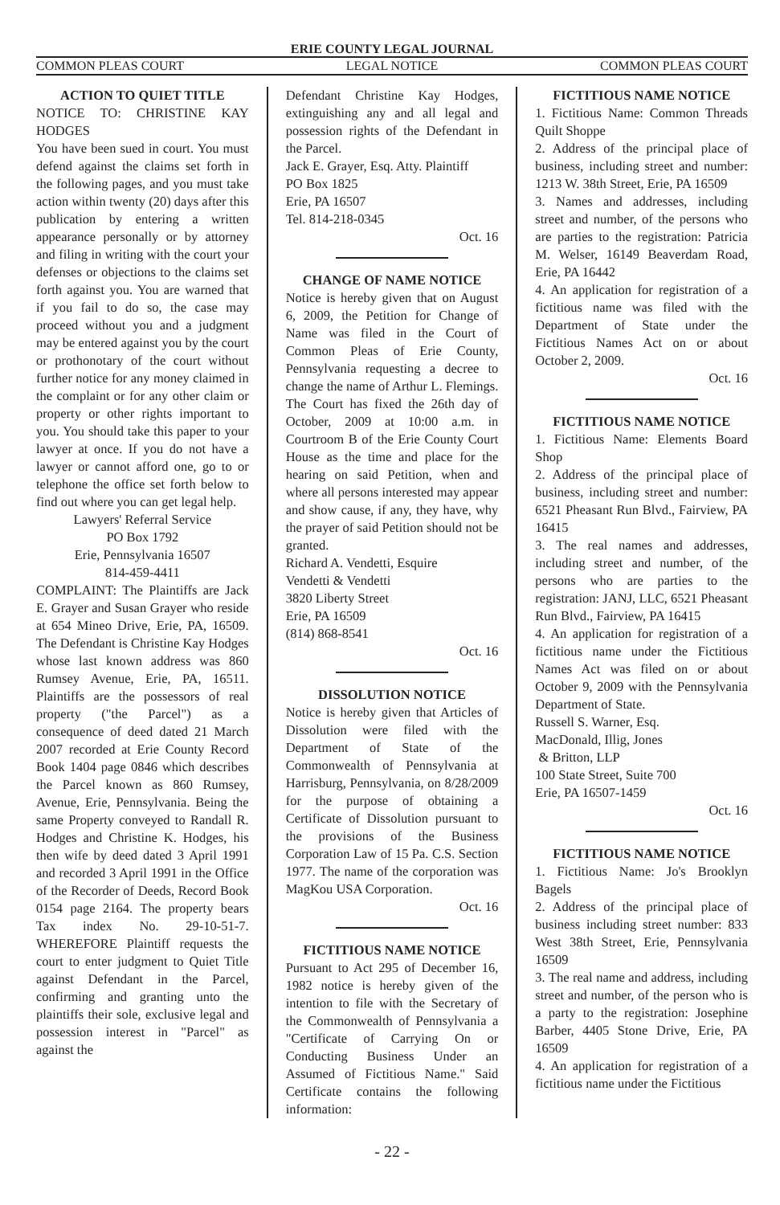ERIE COUNTY LEGAL JOURNAL
COMMON PLEAS COURT LEGAL NOTICE COMMON PLEAS COURT
ACTION TO QUIET TITLE
NOTICE TO: CHRISTINE KAY HODGES
You have been sued in court. You must defend against the claims set forth in the following pages, and you must take action within twenty (20) days after this publication by entering a written appearance personally or by attorney and filing in writing with the court your defenses or objections to the claims set forth against you. You are warned that if you fail to do so, the case may proceed without you and a judgment may be entered against you by the court or prothonotary of the court without further notice for any money claimed in the complaint or for any other claim or property or other rights important to you. You should take this paper to your lawyer at once. If you do not have a lawyer or cannot afford one, go to or telephone the office set forth below to find out where you can get legal help.
Lawyers' Referral Service
PO Box 1792
Erie, Pennsylvania 16507
814-459-4411
COMPLAINT: The Plaintiffs are Jack E. Grayer and Susan Grayer who reside at 654 Mineo Drive, Erie, PA, 16509. The Defendant is Christine Kay Hodges whose last known address was 860 Rumsey Avenue, Erie, PA, 16511. Plaintiffs are the possessors of real property ("the Parcel") as a consequence of deed dated 21 March 2007 recorded at Erie County Record Book 1404 page 0846 which describes the Parcel known as 860 Rumsey, Avenue, Erie, Pennsylvania. Being the same Property conveyed to Randall R. Hodges and Christine K. Hodges, his then wife by deed dated 3 April 1991 and recorded 3 April 1991 in the Office of the Recorder of Deeds, Record Book 0154 page 2164. The property bears Tax index No. 29-10-51-7. WHEREFORE Plaintiff requests the court to enter judgment to Quiet Title against Defendant in the Parcel, confirming and granting unto the plaintiffs their sole, exclusive legal and possession interest in "Parcel" as against the
Defendant Christine Kay Hodges, extinguishing any and all legal and possession rights of the Defendant in the Parcel.
Jack E. Grayer, Esq. Atty. Plaintiff
PO Box 1825
Erie, PA 16507
Tel. 814-218-0345
Oct. 16
CHANGE OF NAME NOTICE
Notice is hereby given that on August 6, 2009, the Petition for Change of Name was filed in the Court of Common Pleas of Erie County, Pennsylvania requesting a decree to change the name of Arthur L. Flemings. The Court has fixed the 26th day of October, 2009 at 10:00 a.m. in Courtroom B of the Erie County Court House as the time and place for the hearing on said Petition, when and where all persons interested may appear and show cause, if any, they have, why the prayer of said Petition should not be granted.
Richard A. Vendetti, Esquire
Vendetti & Vendetti
3820 Liberty Street
Erie, PA 16509
(814) 868-8541
Oct. 16
DISSOLUTION NOTICE
Notice is hereby given that Articles of Dissolution were filed with the Department of State of the Commonwealth of Pennsylvania at Harrisburg, Pennsylvania, on 8/28/2009 for the purpose of obtaining a Certificate of Dissolution pursuant to the provisions of the Business Corporation Law of 15 Pa. C.S. Section 1977. The name of the corporation was MagKou USA Corporation.
Oct. 16
FICTITIOUS NAME NOTICE
Pursuant to Act 295 of December 16, 1982 notice is hereby given of the intention to file with the Secretary of the Commonwealth of Pennsylvania a "Certificate of Carrying On or Conducting Business Under an Assumed of Fictitious Name." Said Certificate contains the following information:
FICTITIOUS NAME NOTICE
1. Fictitious Name: Common Threads Quilt Shoppe
2. Address of the principal place of business, including street and number: 1213 W. 38th Street, Erie, PA 16509
3. Names and addresses, including street and number, of the persons who are parties to the registration: Patricia M. Welser, 16149 Beaverdam Road, Erie, PA 16442
4. An application for registration of a fictitious name was filed with the Department of State under the Fictitious Names Act on or about October 2, 2009.
Oct. 16
FICTITIOUS NAME NOTICE
1. Fictitious Name: Elements Board Shop
2. Address of the principal place of business, including street and number: 6521 Pheasant Run Blvd., Fairview, PA 16415
3. The real names and addresses, including street and number, of the persons who are parties to the registration: JANJ, LLC, 6521 Pheasant Run Blvd., Fairview, PA 16415
4. An application for registration of a fictitious name under the Fictitious Names Act was filed on or about October 9, 2009 with the Pennsylvania Department of State.
Russell S. Warner, Esq.
MacDonald, Illig, Jones
& Britton, LLP
100 State Street, Suite 700
Erie, PA 16507-1459
Oct. 16
FICTITIOUS NAME NOTICE
1. Fictitious Name: Jo's Brooklyn Bagels
2. Address of the principal place of business including street number: 833 West 38th Street, Erie, Pennsylvania 16509
3. The real name and address, including street and number, of the person who is a party to the registration: Josephine Barber, 4405 Stone Drive, Erie, PA 16509
4. An application for registration of a fictitious name under the Fictitious
- 22 -